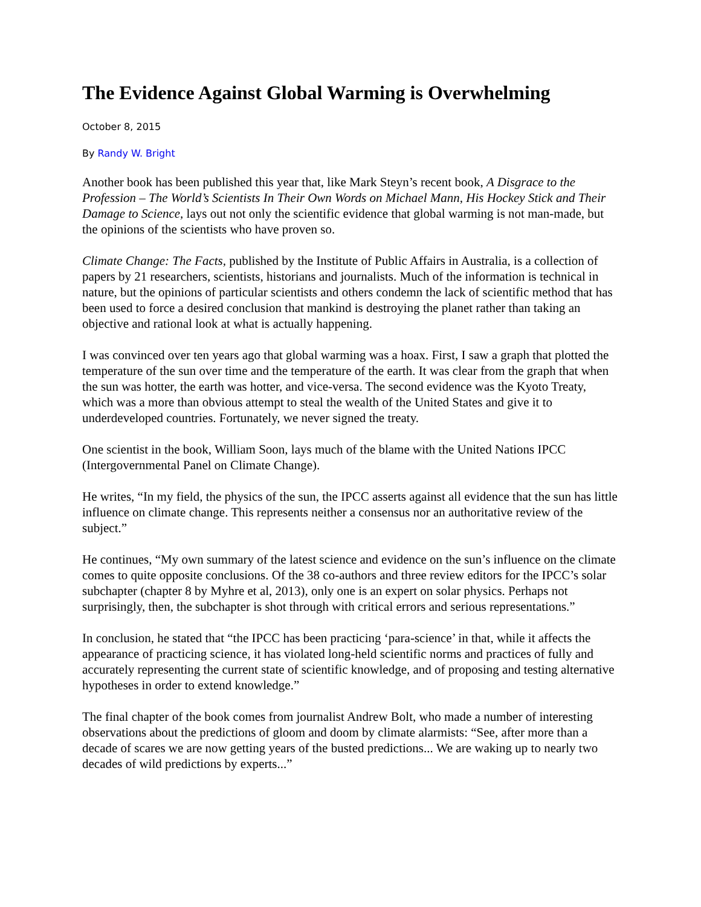The Evidence Against Global Warming is Overwhelming
October 8, 2015
By Randy W. Bright
Another book has been published this year that, like Mark Steyn’s recent book, A Disgrace to the Profession – The World’s Scientists In Their Own Words on Michael Mann, His Hockey Stick and Their Damage to Science, lays out not only the scientific evidence that global warming is not man-made, but the opinions of the scientists who have proven so.
Climate Change: The Facts, published by the Institute of Public Affairs in Australia, is a collection of papers by 21 researchers, scientists, historians and journalists. Much of the information is technical in nature, but the opinions of particular scientists and others condemn the lack of scientific method that has been used to force a desired conclusion that mankind is destroying the planet rather than taking an objective and rational look at what is actually happening.
I was convinced over ten years ago that global warming was a hoax. First, I saw a graph that plotted the temperature of the sun over time and the temperature of the earth. It was clear from the graph that when the sun was hotter, the earth was hotter, and vice-versa. The second evidence was the Kyoto Treaty, which was a more than obvious attempt to steal the wealth of the United States and give it to underdeveloped countries. Fortunately, we never signed the treaty.
One scientist in the book, William Soon, lays much of the blame with the United Nations IPCC (Intergovernmental Panel on Climate Change).
He writes, “In my field, the physics of the sun, the IPCC asserts against all evidence that the sun has little influence on climate change. This represents neither a consensus nor an authoritative review of the subject.”
He continues, “My own summary of the latest science and evidence on the sun’s influence on the climate comes to quite opposite conclusions. Of the 38 co-authors and three review editors for the IPCC’s solar subchapter (chapter 8 by Myhre et al, 2013), only one is an expert on solar physics. Perhaps not surprisingly, then, the subchapter is shot through with critical errors and serious representations.”
In conclusion, he stated that “the IPCC has been practicing ‘para-science’ in that, while it affects the appearance of practicing science, it has violated long-held scientific norms and practices of fully and accurately representing the current state of scientific knowledge, and of proposing and testing alternative hypotheses in order to extend knowledge.”
The final chapter of the book comes from journalist Andrew Bolt, who made a number of interesting observations about the predictions of gloom and doom by climate alarmists: “See, after more than a decade of scares we are now getting years of the busted predictions... We are waking up to nearly two decades of wild predictions by experts...”